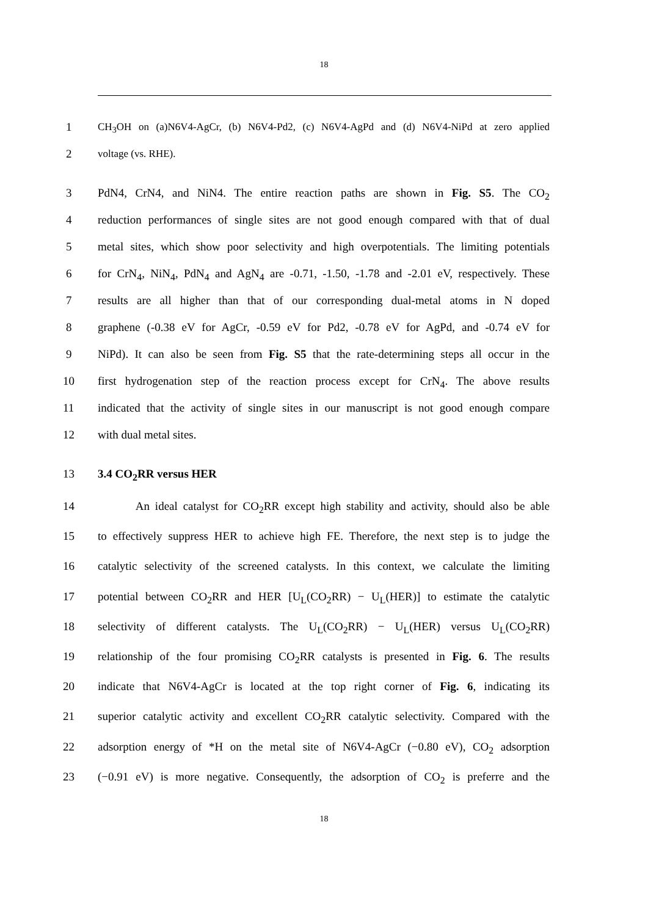18
1 CH<sub>3</sub>OH on (a)N6V4-AgCr, (b) N6V4-Pd2, (c) N6V4-AgPd and (d) N6V4-NiPd at zero applied
2 voltage (vs. RHE).
3 PdN4, CrN4, and NiN4. The entire reaction paths are shown in Fig. S5. The CO<sub>2</sub>
4 reduction performances of single sites are not good enough compared with that of dual
5 metal sites, which show poor selectivity and high overpotentials. The limiting potentials
6 for CrN<sub>4</sub>, NiN<sub>4</sub>, PdN<sub>4</sub> and AgN<sub>4</sub> are -0.71, -1.50, -1.78 and -2.01 eV, respectively. These
7 results are all higher than that of our corresponding dual-metal atoms in N doped
8 graphene (-0.38 eV for AgCr, -0.59 eV for Pd2, -0.78 eV for AgPd, and -0.74 eV for
9 NiPd). It can also be seen from Fig. S5 that the rate-determining steps all occur in the
10 first hydrogenation step of the reaction process except for CrN<sub>4</sub>. The above results
11 indicated that the activity of single sites in our manuscript is not good enough compare
12 with dual metal sites.
13 3.4 CO<sub>2</sub>RR versus HER
14 An ideal catalyst for CO<sub>2</sub>RR except high stability and activity, should also be able
15 to effectively suppress HER to achieve high FE. Therefore, the next step is to judge the
16 catalytic selectivity of the screened catalysts. In this context, we calculate the limiting
17 potential between CO<sub>2</sub>RR and HER [U<sub>L</sub>(CO<sub>2</sub>RR) − U<sub>L</sub>(HER)] to estimate the catalytic
18 selectivity of different catalysts. The U<sub>L</sub>(CO<sub>2</sub>RR) − U<sub>L</sub>(HER) versus U<sub>L</sub>(CO<sub>2</sub>RR)
19 relationship of the four promising CO<sub>2</sub>RR catalysts is presented in Fig. 6. The results
20 indicate that N6V4-AgCr is located at the top right corner of Fig. 6, indicating its
21 superior catalytic activity and excellent CO<sub>2</sub>RR catalytic selectivity. Compared with the
22 adsorption energy of *H on the metal site of N6V4-AgCr (−0.80 eV), CO<sub>2</sub> adsorption
23 (−0.91 eV) is more negative. Consequently, the adsorption of CO<sub>2</sub> is preferre and the
18